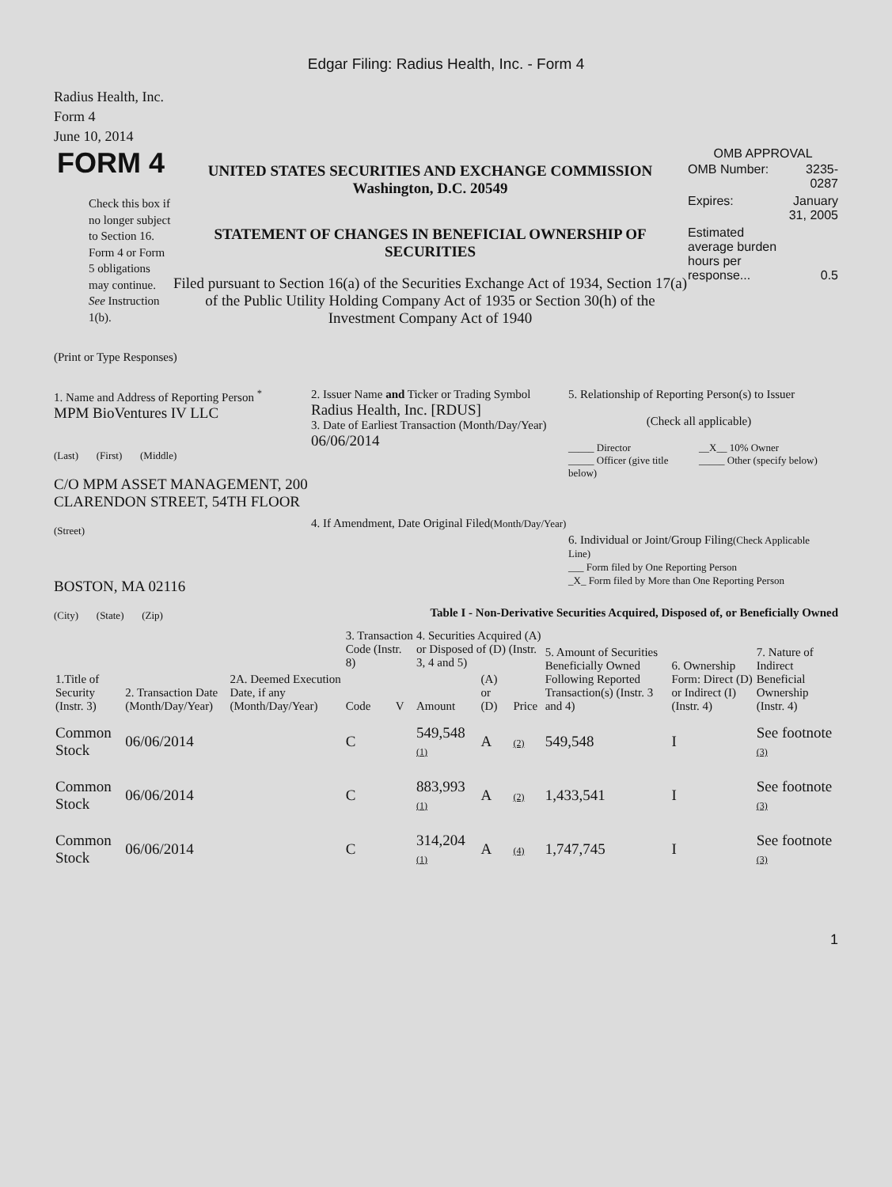Edgar Filing: Radius Health, Inc. - Form 4
Radius Health, Inc.
Form 4
June 10, 2014
FORM 4
Check this box if no longer subject to Section 16. Form 4 or Form 5 obligations may continue. See Instruction 1(b).
UNITED STATES SECURITIES AND EXCHANGE COMMISSION
Washington, D.C. 20549
STATEMENT OF CHANGES IN BENEFICIAL OWNERSHIP OF SECURITIES
Filed pursuant to Section 16(a) of the Securities Exchange Act of 1934, Section 17(a) of the Public Utility Holding Company Act of 1935 or Section 30(h) of the Investment Company Act of 1940
OMB APPROVAL
| OMB Number: | 3235-0287 |
| Expires: | January 31, 2005 |
| Estimated average burden hours per response... | 0.5 |
(Print or Type Responses)
1. Name and Address of Reporting Person <sup>*</sup>
MPM BioVentures IV LLC
(Last) (First) (Middle)
C/O MPM ASSET MANAGEMENT, 200 CLARENDON STREET, 54TH FLOOR
(Street)
BOSTON, MA 02116
(City) (State) (Zip)
2. Issuer Name and Ticker or Trading Symbol
Radius Health, Inc. [RDUS]
3. Date of Earliest Transaction (Month/Day/Year)
06/06/2014
4. If Amendment, Date Original Filed(Month/Day/Year)
5. Relationship of Reporting Person(s) to Issuer
(Check all applicable)
_____ Director __X__ 10% Owner _____ Officer (give title below) _____ Other (specify below)
6. Individual or Joint/Group Filing(Check Applicable Line)
___ Form filed by One Reporting Person
_X_ Form filed by More than One Reporting Person
Table I - Non-Derivative Securities Acquired, Disposed of, or Beneficially Owned
| 1.Title of Security (Instr. 3) | 2. Transaction Date (Month/Day/Year) | 2A. Deemed Execution Date, if any (Month/Day/Year) | 3. Transaction Code (Instr. 8) | | 4. Securities Acquired (A) or Disposed of (D) (Instr. 3, 4 and 5) | | | 5. Amount of Securities Beneficially Owned Following Reported Transaction(s) (Instr. 3 and 4) | 6. Ownership Form: Direct (D) or Indirect (I) (Instr. 4) | 7. Nature of Indirect Beneficial Ownership (Instr. 4) |
| --- | --- | --- | --- | --- | --- | --- | --- | --- | --- | --- |
| | | | Code | V | Amount | (A) or (D) | Price | | | |
| Common Stock | 06/06/2014 | | C | | 549,548 (1) | A | (2) | 549,548 | I | See footnote (3) |
| Common Stock | 06/06/2014 | | C | | 883,993 (1) | A | (2) | 1,433,541 | I | See footnote (3) |
| Common Stock | 06/06/2014 | | C | | 314,204 (1) | A | (4) | 1,747,745 | I | See footnote (3) |
1